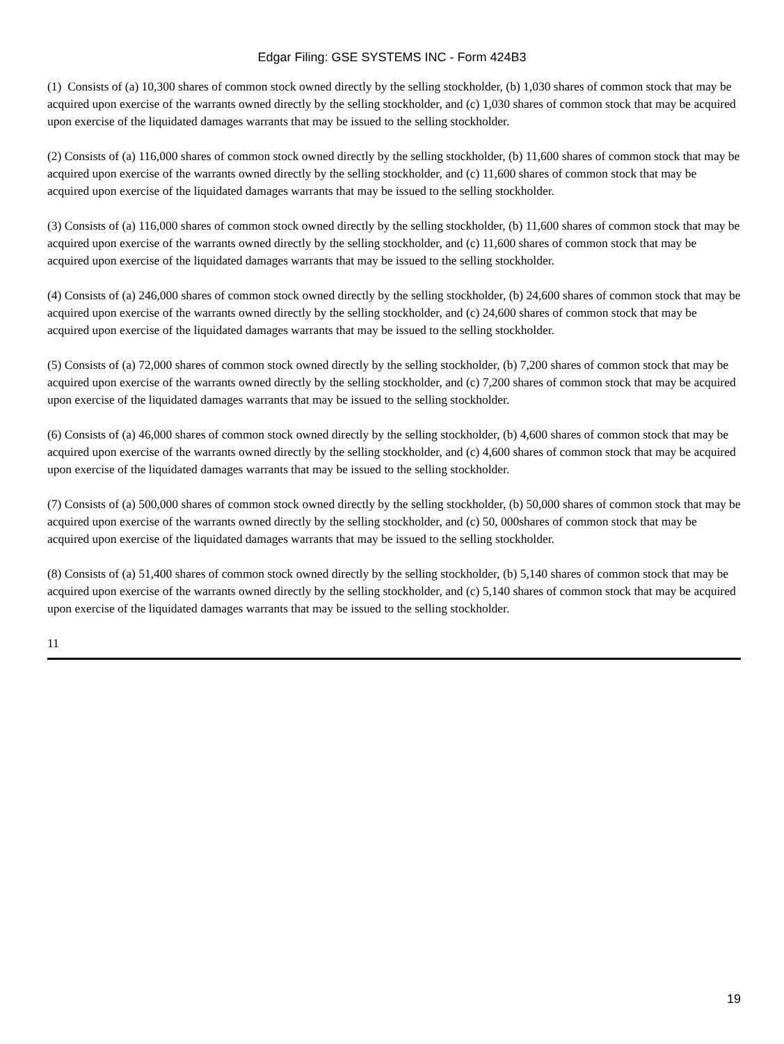Edgar Filing: GSE SYSTEMS INC - Form 424B3
(1) Consists of (a) 10,300 shares of common stock owned directly by the selling stockholder, (b) 1,030 shares of common stock that may be acquired upon exercise of the warrants owned directly by the selling stockholder, and (c) 1,030 shares of common stock that may be acquired upon exercise of the liquidated damages warrants that may be issued to the selling stockholder.
(2) Consists of (a) 116,000 shares of common stock owned directly by the selling stockholder, (b) 11,600 shares of common stock that may be acquired upon exercise of the warrants owned directly by the selling stockholder, and (c) 11,600 shares of common stock that may be acquired upon exercise of the liquidated damages warrants that may be issued to the selling stockholder.
(3) Consists of (a) 116,000 shares of common stock owned directly by the selling stockholder, (b) 11,600 shares of common stock that may be acquired upon exercise of the warrants owned directly by the selling stockholder, and (c) 11,600 shares of common stock that may be acquired upon exercise of the liquidated damages warrants that may be issued to the selling stockholder.
(4) Consists of (a) 246,000 shares of common stock owned directly by the selling stockholder, (b) 24,600 shares of common stock that may be acquired upon exercise of the warrants owned directly by the selling stockholder, and (c) 24,600 shares of common stock that may be acquired upon exercise of the liquidated damages warrants that may be issued to the selling stockholder.
(5) Consists of (a) 72,000 shares of common stock owned directly by the selling stockholder, (b) 7,200 shares of common stock that may be acquired upon exercise of the warrants owned directly by the selling stockholder, and (c) 7,200 shares of common stock that may be acquired upon exercise of the liquidated damages warrants that may be issued to the selling stockholder.
(6) Consists of (a) 46,000 shares of common stock owned directly by the selling stockholder, (b) 4,600 shares of common stock that may be acquired upon exercise of the warrants owned directly by the selling stockholder, and (c) 4,600 shares of common stock that may be acquired upon exercise of the liquidated damages warrants that may be issued to the selling stockholder.
(7) Consists of (a) 500,000 shares of common stock owned directly by the selling stockholder, (b) 50,000 shares of common stock that may be acquired upon exercise of the warrants owned directly by the selling stockholder, and (c) 50, 000shares of common stock that may be acquired upon exercise of the liquidated damages warrants that may be issued to the selling stockholder.
(8) Consists of (a) 51,400 shares of common stock owned directly by the selling stockholder, (b) 5,140 shares of common stock that may be acquired upon exercise of the warrants owned directly by the selling stockholder, and (c) 5,140 shares of common stock that may be acquired upon exercise of the liquidated damages warrants that may be issued to the selling stockholder.
11
19